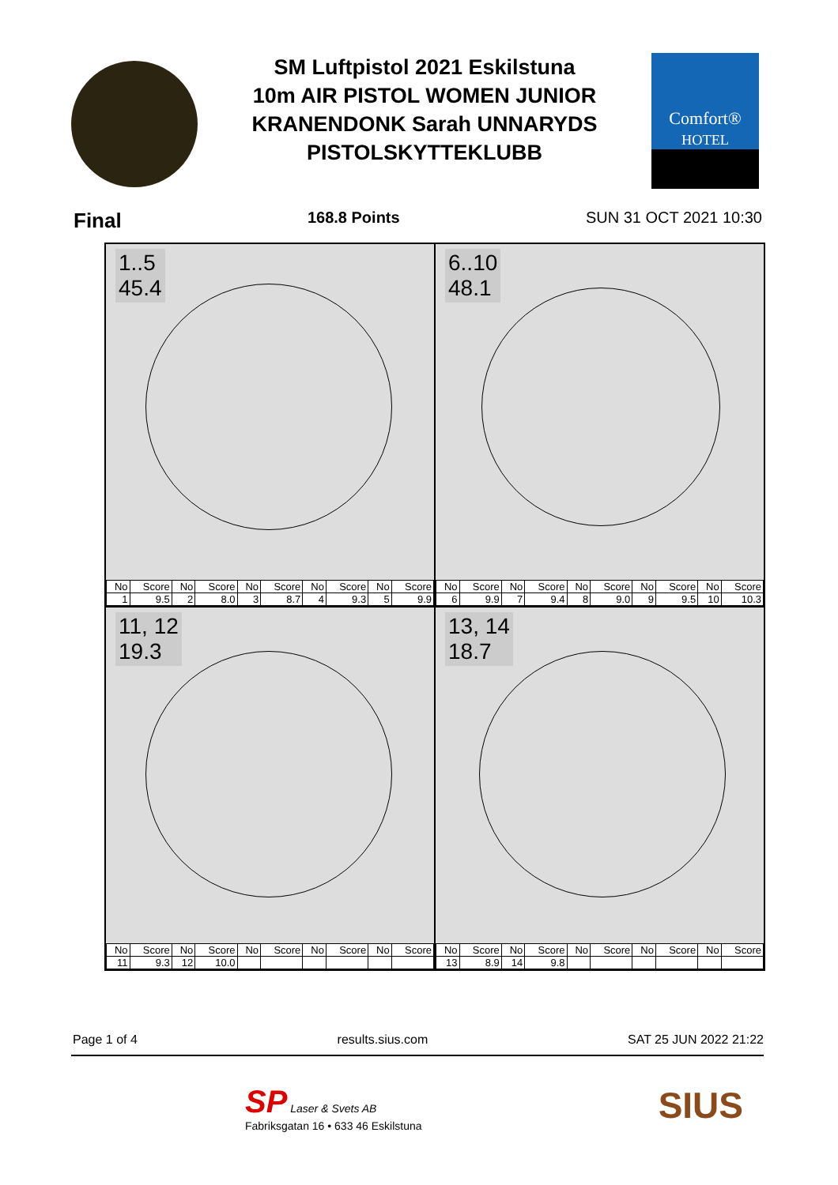SM Luftpistol 2021 Eskilstuna
10m AIR PISTOL WOMEN JUNIOR
KRANENDONK Sarah UNNARYDS
PISTOLSKYTTEKLUBB
Comfort®
HOTEL
Final 168.8 Points SUN 31 OCT 2021 10:30
1..5
45.4
| No | Score | No | Score | No | Score | No | Score | No | Score |
| --- | --- | --- | --- | --- | --- | --- | --- | --- | --- |
| 1 | 9.5 | 2 | 8.0 | 3 | 8.7 | 4 | 9.3 | 5 | 9.9 |
6..10
48.1
| No | Score | No | Score | No | Score | No | Score | No | Score |
| --- | --- | --- | --- | --- | --- | --- | --- | --- | --- |
| 6 | 9.9 | 7 | 9.4 | 8 | 9.0 | 9 | 9.5 | 10 | 10.3 |
11, 12
19.3
| No | Score | No | Score | No | Score | No | Score | No | Score |
| --- | --- | --- | --- | --- | --- | --- | --- | --- | --- |
| 11 | 9.3 | 12 | 10.0 | | | | | | |
13, 14
18.7
| No | Score | No | Score | No | Score | No | Score | No | Score |
| --- | --- | --- | --- | --- | --- | --- | --- | --- | --- |
| 13 | 8.9 | 14 | 9.8 | | | | | | |
Page 1 of 4 results.sius.com SAT 25 JUN 2022 21:22
SP Laser & Svets AB
Fabriksgatan 16 • 633 46 Eskilstuna
SIUS